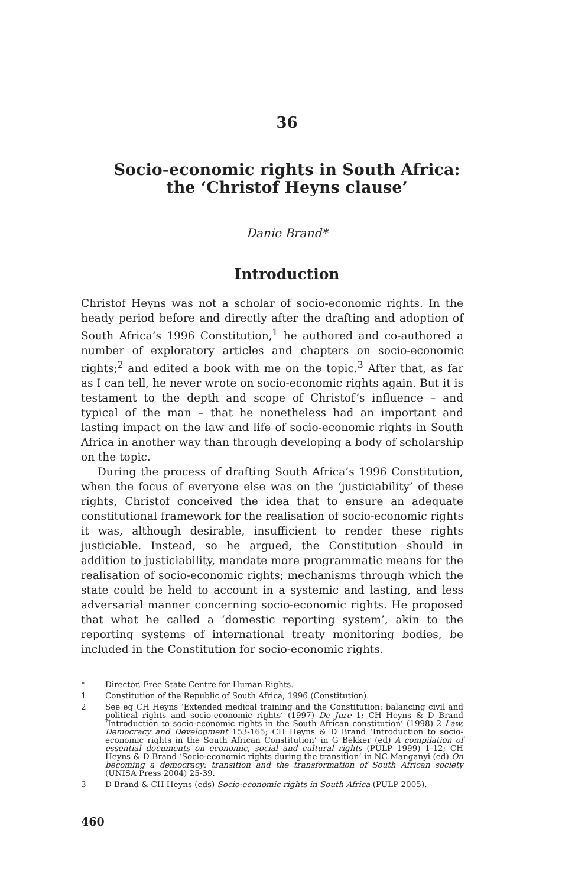36
Socio-economic rights in South Africa:
the ‘Christof Heyns clause’
Danie Brand*
Introduction
Christof Heyns was not a scholar of socio-economic rights. In the heady period before and directly after the drafting and adoption of South Africa’s 1996 Constitution,<sup>1</sup> he authored and co-authored a number of exploratory articles and chapters on socio-economic rights;<sup>2</sup> and edited a book with me on the topic.<sup>3</sup> After that, as far as I can tell, he never wrote on socio-economic rights again. But it is testament to the depth and scope of Christof’s influence – and typical of the man – that he nonetheless had an important and lasting impact on the law and life of socio-economic rights in South Africa in another way than through developing a body of scholarship on the topic.
During the process of drafting South Africa’s 1996 Constitution, when the focus of everyone else was on the ‘justiciability’ of these rights, Christof conceived the idea that to ensure an adequate constitutional framework for the realisation of socio-economic rights it was, although desirable, insufficient to render these rights justiciable. Instead, so he argued, the Constitution should in addition to justiciability, mandate more programmatic means for the realisation of socio-economic rights; mechanisms through which the state could be held to account in a systemic and lasting, and less adversarial manner concerning socio-economic rights. He proposed that what he called a ‘domestic reporting system’, akin to the reporting systems of international treaty monitoring bodies, be included in the Constitution for socio-economic rights.
* Director, Free State Centre for Human Rights.
1 Constitution of the Republic of South Africa, 1996 (Constitution).
2 See eg CH Heyns ‘Extended medical training and the Constitution: balancing civil and political rights and socio-economic rights’ (1997) De Jure 1; CH Heyns & D Brand ‘Introduction to socio-economic rights in the South African constitution’ (1998) 2 Law, Democracy and Development 153-165; CH Heyns & D Brand ‘Introduction to socio-economic rights in the South African Constitution’ in G Bekker (ed) A compilation of essential documents on economic, social and cultural rights (PULP 1999) 1-12; CH Heyns & D Brand ‘Socio-economic rights during the transition’ in NC Manganyi (ed) On becoming a democracy: transition and the transformation of South African society (UNISA Press 2004) 25-39.
3 D Brand & CH Heyns (eds) Socio-economic rights in South Africa (PULP 2005).
460